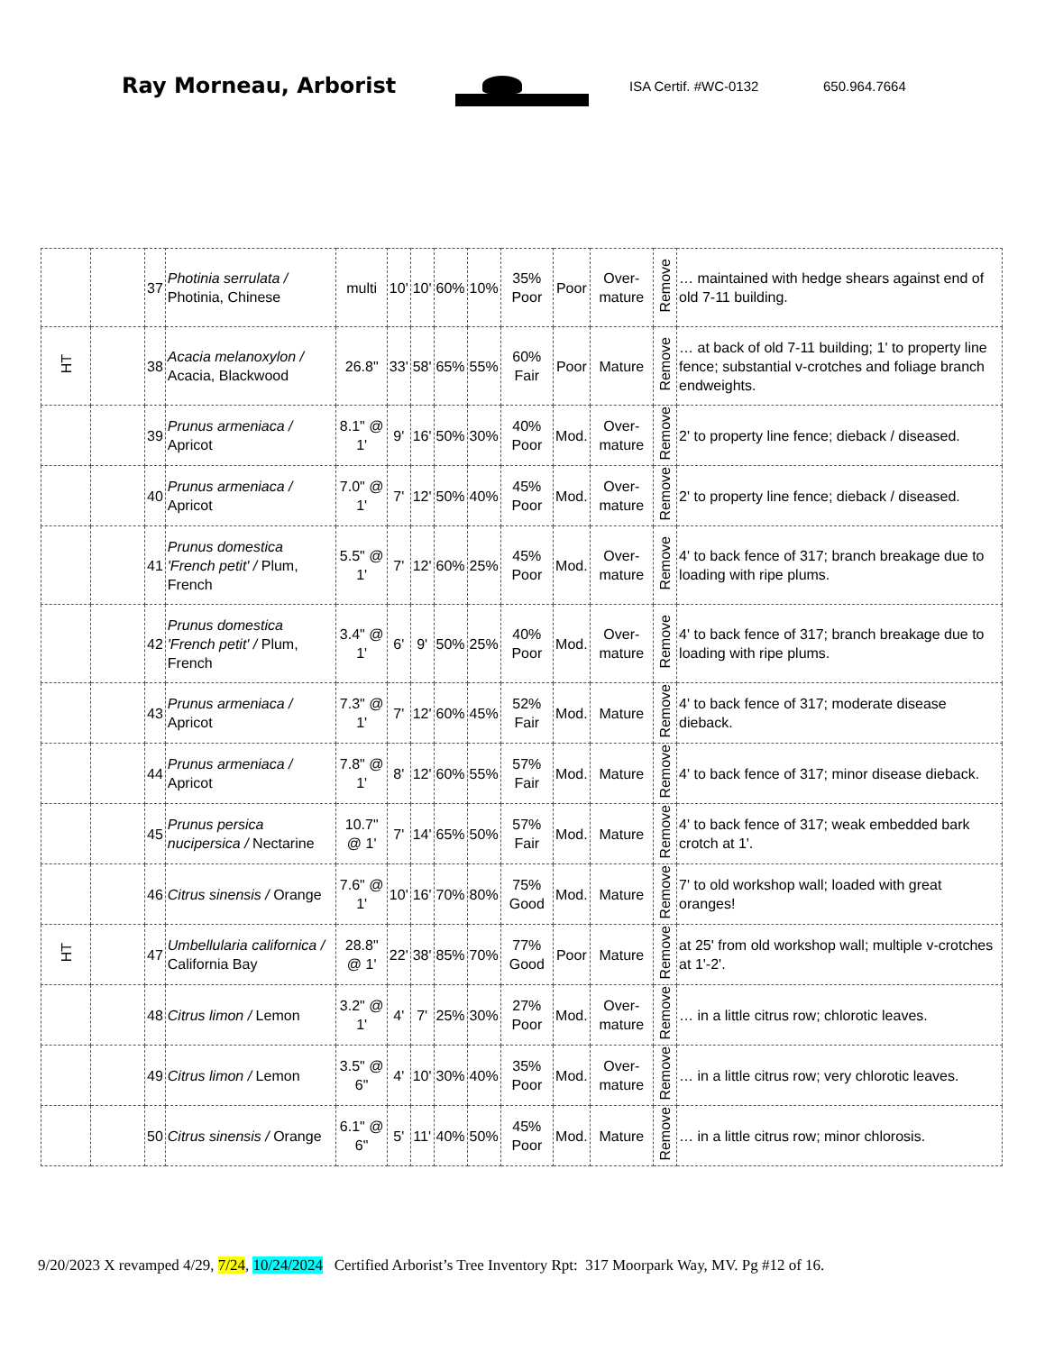Ray Morneau, Arborist
ISA Certif. #WC-0132 650.964.7664
| | | 37 | Photinia serrulata / Photinia, Chinese | multi | 10' | 10' | 60% | 10% | 35% Poor | Poor | Over-mature | Remove | … maintained with hedge shears against end of old 7-11 building. |
| HT | | 38 | Acacia melanoxylon / Acacia, Blackwood | 26.8" | 33' | 58' | 65% | 55% | 60% Fair | Poor | Mature | Remove | … at back of old 7-11 building; 1' to property line fence; substantial v-crotches and foliage branch endweights. |
| | | 39 | Prunus armeniaca / Apricot | 8.1" @ 1' | 9' | 16' | 50% | 30% | 40% Poor | Mod. | Over-mature | Remove | 2' to property line fence; dieback / diseased. |
| | | 40 | Prunus armeniaca / Apricot | 7.0" @ 1' | 7' | 12' | 50% | 40% | 45% Poor | Mod. | Over-mature | Remove | 2' to property line fence; dieback / diseased. |
| | | 41 | Prunus domestica 'French petit' / Plum, French | 5.5" @ 1' | 7' | 12' | 60% | 25% | 45% Poor | Mod. | Over-mature | Remove | 4' to back fence of 317; branch breakage due to loading with ripe plums. |
| | | 42 | Prunus domestica 'French petit' / Plum, French | 3.4" @ 1' | 6' | 9' | 50% | 25% | 40% Poor | Mod. | Over-mature | Remove | 4' to back fence of 317; branch breakage due to loading with ripe plums. |
| | | 43 | Prunus armeniaca / Apricot | 7.3" @ 1' | 7' | 12' | 60% | 45% | 52% Fair | Mod. | Mature | Remove | 4' to back fence of 317; moderate disease dieback. |
| | | 44 | Prunus armeniaca / Apricot | 7.8" @ 1' | 8' | 12' | 60% | 55% | 57% Fair | Mod. | Mature | Remove | 4' to back fence of 317; minor disease dieback. |
| | | 45 | Prunus persica nucipersica / Nectarine | 10.7" @ 1' | 7' | 14' | 65% | 50% | 57% Fair | Mod. | Mature | Remove | 4' to back fence of 317; weak embedded bark crotch at 1'. |
| | | 46 | Citrus sinensis / Orange | 7.6" @ 1' | 10' | 16' | 70% | 80% | 75% Good | Mod. | Mature | Remove | 7' to old workshop wall; loaded with great oranges! |
| HT | | 47 | Umbellularia californica / California Bay | 28.8" @ 1' | 22' | 38' | 85% | 70% | 77% Good | Poor | Mature | Remove | at 25' from old workshop wall; multiple v-crotches at 1'-2'. |
| | | 48 | Citrus limon / Lemon | 3.2" @ 1' | 4' | 7' | 25% | 30% | 27% Poor | Mod. | Over-mature | Remove | … in a little citrus row; chlorotic leaves. |
| | | 49 | Citrus limon / Lemon | 3.5" @ 6" | 4' | 10' | 30% | 40% | 35% Poor | Mod. | Over-mature | Remove | … in a little citrus row; very chlorotic leaves. |
| | | 50 | Citrus sinensis / Orange | 6.1" @ 6" | 5' | 11' | 40% | 50% | 45% Poor | Mod. | Mature | Remove | … in a little citrus row; minor chlorosis. |
9/20/2023 X revamped 4/29, 7/24, 10/24/2024 Certified Arborist’s Tree Inventory Rpt: 317 Moorpark Way, MV. Pg #12 of 16.